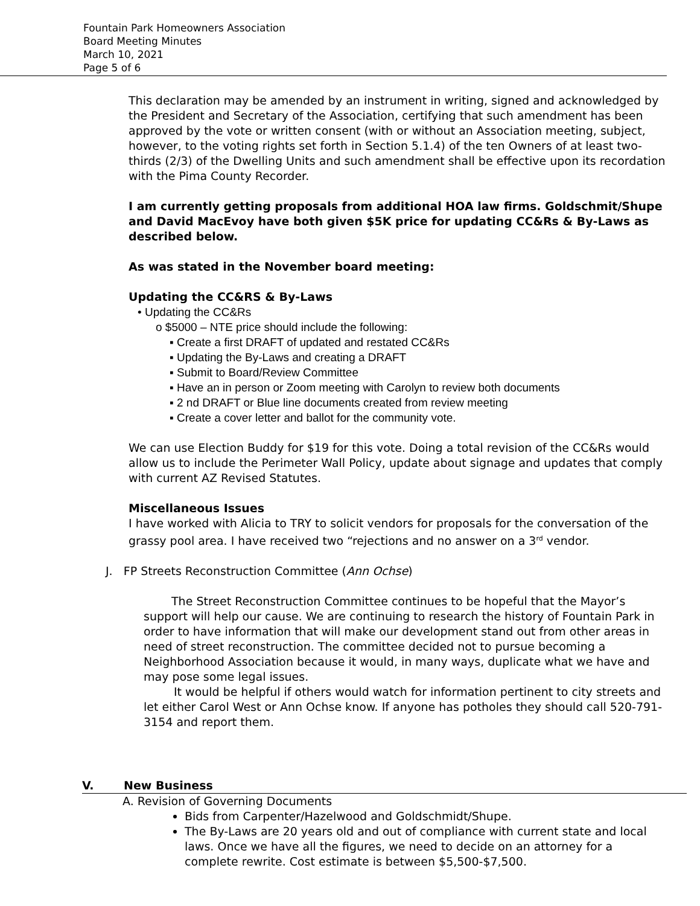Fountain Park Homeowners Association
Board Meeting Minutes
March 10, 2021
Page 5 of 6
This declaration may be amended by an instrument in writing, signed and acknowledged by the President and Secretary of the Association, certifying that such amendment has been approved by the vote or written consent (with or without an Association meeting, subject, however, to the voting rights set forth in Section 5.1.4) of the ten Owners of at least two-thirds (2/3) of the Dwelling Units and such amendment shall be effective upon its recordation with the Pima County Recorder.
I am currently getting proposals from additional HOA law firms. Goldschmit/Shupe and David MacEvoy have both given $5K price for updating CC&Rs & By-Laws as described below.
As was stated in the November board meeting:
Updating the CC&RS & By-Laws
• Updating the CC&Rs
o $5000 – NTE price should include the following:
▪ Create a first DRAFT of updated and restated CC&Rs
▪ Updating the By-Laws and creating a DRAFT
▪ Submit to Board/Review Committee
▪ Have an in person or Zoom meeting with Carolyn to review both documents
▪ 2 nd DRAFT or Blue line documents created from review meeting
▪ Create a cover letter and ballot for the community vote.
We can use Election Buddy for $19 for this vote. Doing a total revision of the CC&Rs would allow us to include the Perimeter Wall Policy, update about signage and updates that comply with current AZ Revised Statutes.
Miscellaneous Issues
I have worked with Alicia to TRY to solicit vendors for proposals for the conversation of the grassy pool area. I have received two “rejections and no answer on a 3<sup>rd</sup> vendor.
J. FP Streets Reconstruction Committee (Ann Ochse)
The Street Reconstruction Committee continues to be hopeful that the Mayor’s support will help our cause. We are continuing to research the history of Fountain Park in order to have information that will make our development stand out from other areas in need of street reconstruction. The committee decided not to pursue becoming a Neighborhood Association because it would, in many ways, duplicate what we have and may pose some legal issues.
It would be helpful if others would watch for information pertinent to city streets and let either Carol West or Ann Ochse know. If anyone has potholes they should call 520-791-3154 and report them.
V. New Business
A. Revision of Governing Documents
Bids from Carpenter/Hazelwood and Goldschmidt/Shupe.
The By-Laws are 20 years old and out of compliance with current state and local laws. Once we have all the figures, we need to decide on an attorney for a complete rewrite. Cost estimate is between $5,500-$7,500.